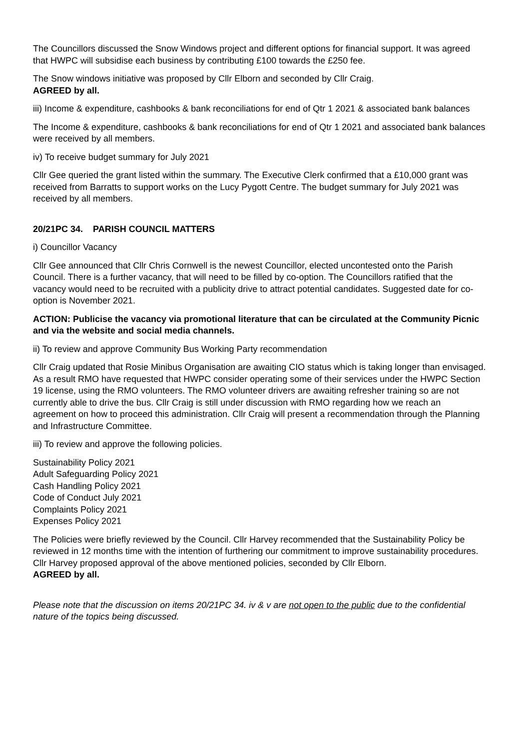The Councillors discussed the Snow Windows project and different options for financial support. It was agreed that HWPC will subsidise each business by contributing £100 towards the £250 fee.
The Snow windows initiative was proposed by Cllr Elborn and seconded by Cllr Craig.
AGREED by all.
iii) Income & expenditure, cashbooks & bank reconciliations for end of Qtr 1 2021 & associated bank balances
The Income & expenditure, cashbooks & bank reconciliations for end of Qtr 1 2021 and associated bank balances were received by all members.
iv) To receive budget summary for July 2021
Cllr Gee queried the grant listed within the summary. The Executive Clerk confirmed that a £10,000 grant was received from Barratts to support works on the Lucy Pygott Centre. The budget summary for July 2021 was received by all members.
20/21PC 34. PARISH COUNCIL MATTERS
i) Councillor Vacancy
Cllr Gee announced that Cllr Chris Cornwell is the newest Councillor, elected uncontested onto the Parish Council. There is a further vacancy, that will need to be filled by co-option. The Councillors ratified that the vacancy would need to be recruited with a publicity drive to attract potential candidates. Suggested date for co-option is November 2021.
ACTION: Publicise the vacancy via promotional literature that can be circulated at the Community Picnic and via the website and social media channels.
ii) To review and approve Community Bus Working Party recommendation
Cllr Craig updated that Rosie Minibus Organisation are awaiting CIO status which is taking longer than envisaged. As a result RMO have requested that HWPC consider operating some of their services under the HWPC Section 19 license, using the RMO volunteers. The RMO volunteer drivers are awaiting refresher training so are not currently able to drive the bus. Cllr Craig is still under discussion with RMO regarding how we reach an agreement on how to proceed this administration. Cllr Craig will present a recommendation through the Planning and Infrastructure Committee.
iii) To review and approve the following policies.
Sustainability Policy 2021
Adult Safeguarding Policy 2021
Cash Handling Policy 2021
Code of Conduct July 2021
Complaints Policy 2021
Expenses Policy 2021
The Policies were briefly reviewed by the Council. Cllr Harvey recommended that the Sustainability Policy be reviewed in 12 months time with the intention of furthering our commitment to improve sustainability procedures. Cllr Harvey proposed approval of the above mentioned policies, seconded by Cllr Elborn.
AGREED by all.
Please note that the discussion on items 20/21PC 34. iv & v are not open to the public due to the confidential nature of the topics being discussed.